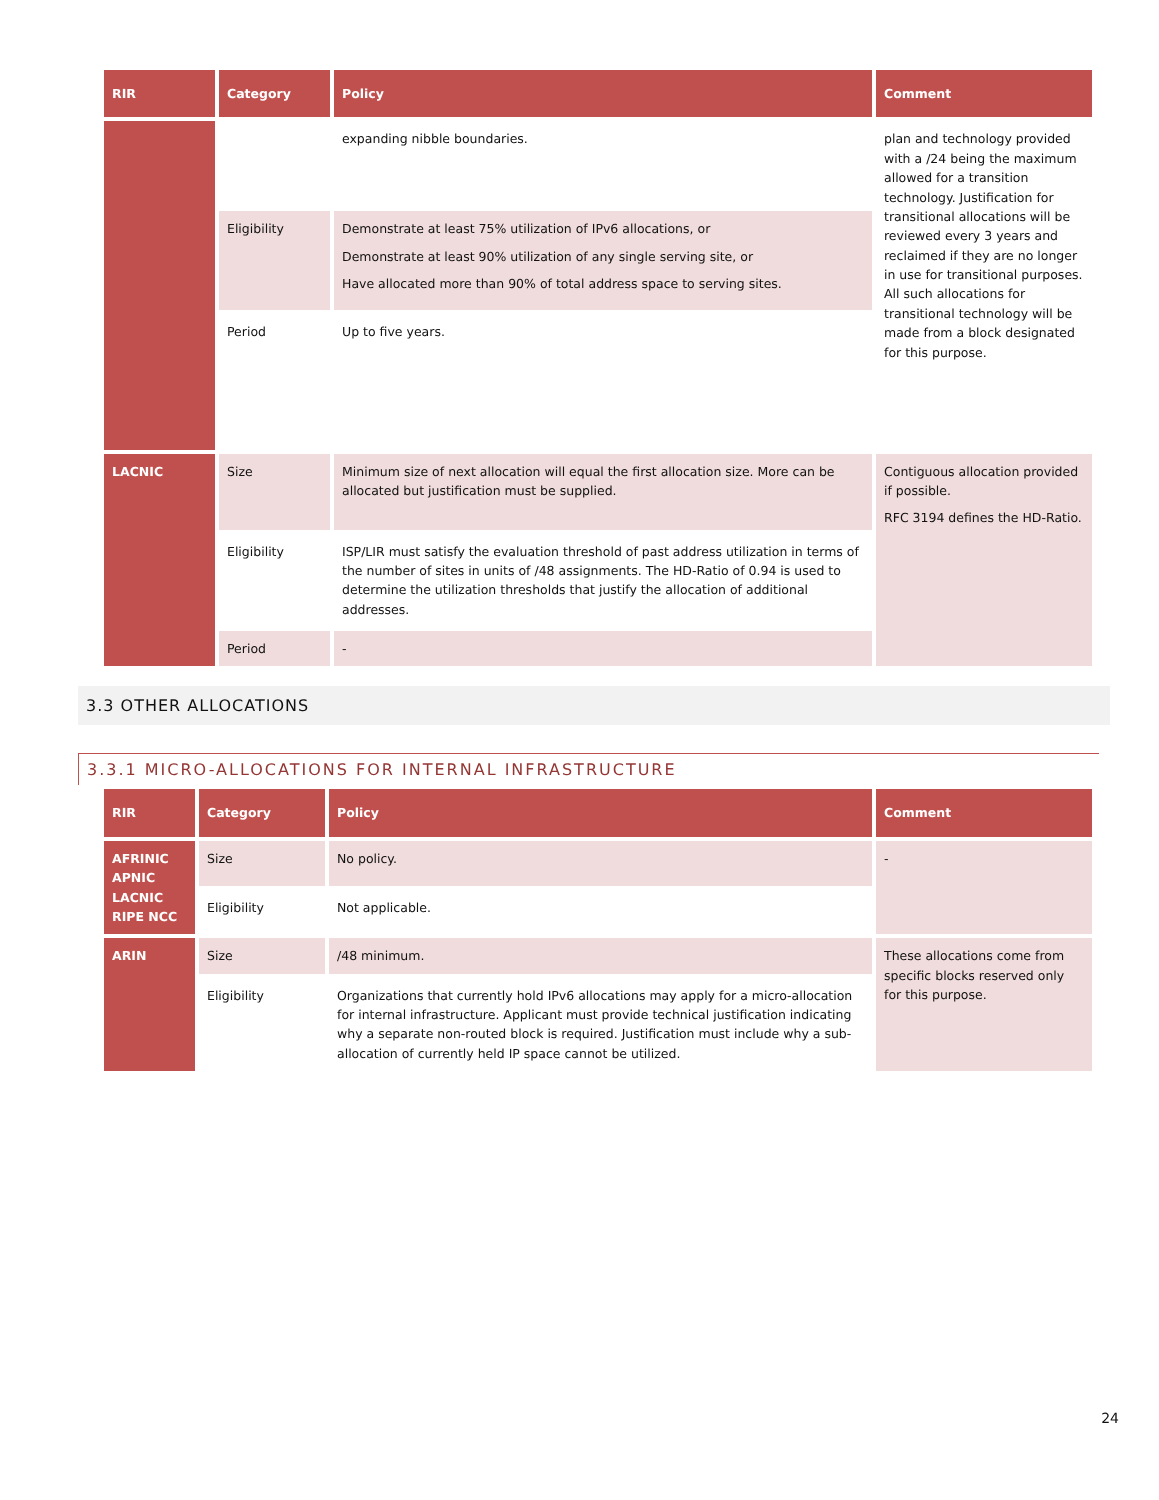| RIR | Category | Policy | Comment |
| --- | --- | --- | --- |
| | | expanding nibble boundaries. | plan and technology provided with a /24 being the maximum allowed for a transition technology. Justification for transitional allocations will be reviewed every 3 years and reclaimed if they are no longer in use for transitional purposes. All such allocations for transitional technology will be made from a block designated for this purpose. |
| | Eligibility | Demonstrate at least 75% utilization of IPv6 allocations, or Demonstrate at least 90% utilization of any single serving site, or Have allocated more than 90% of total address space to serving sites. | |
| | Period | Up to five years. | |
| LACNIC | Size | Minimum size of next allocation will equal the first allocation size. More can be allocated but justification must be supplied. | Contiguous allocation provided if possible. RFC 3194 defines the HD-Ratio. |
| | Eligibility | ISP/LIR must satisfy the evaluation threshold of past address utilization in terms of the number of sites in units of /48 assignments. The HD-Ratio of 0.94 is used to determine the utilization thresholds that justify the allocation of additional addresses. | |
| | Period | - | |
3.3 OTHER ALLOCATIONS
3.3.1 MICRO-ALLOCATIONS FOR INTERNAL INFRASTRUCTURE
| RIR | Category | Policy | Comment |
| --- | --- | --- | --- |
| AFRINIC APNIC LACNIC RIPE NCC | Size | No policy. | - |
| | Eligibility | Not applicable. | |
| ARIN | Size | /48 minimum. | These allocations come from specific blocks reserved only for this purpose. |
| | Eligibility | Organizations that currently hold IPv6 allocations may apply for a micro-allocation for internal infrastructure. Applicant must provide technical justification indicating why a separate non-routed block is required. Justification must include why a sub-allocation of currently held IP space cannot be utilized. | |
24